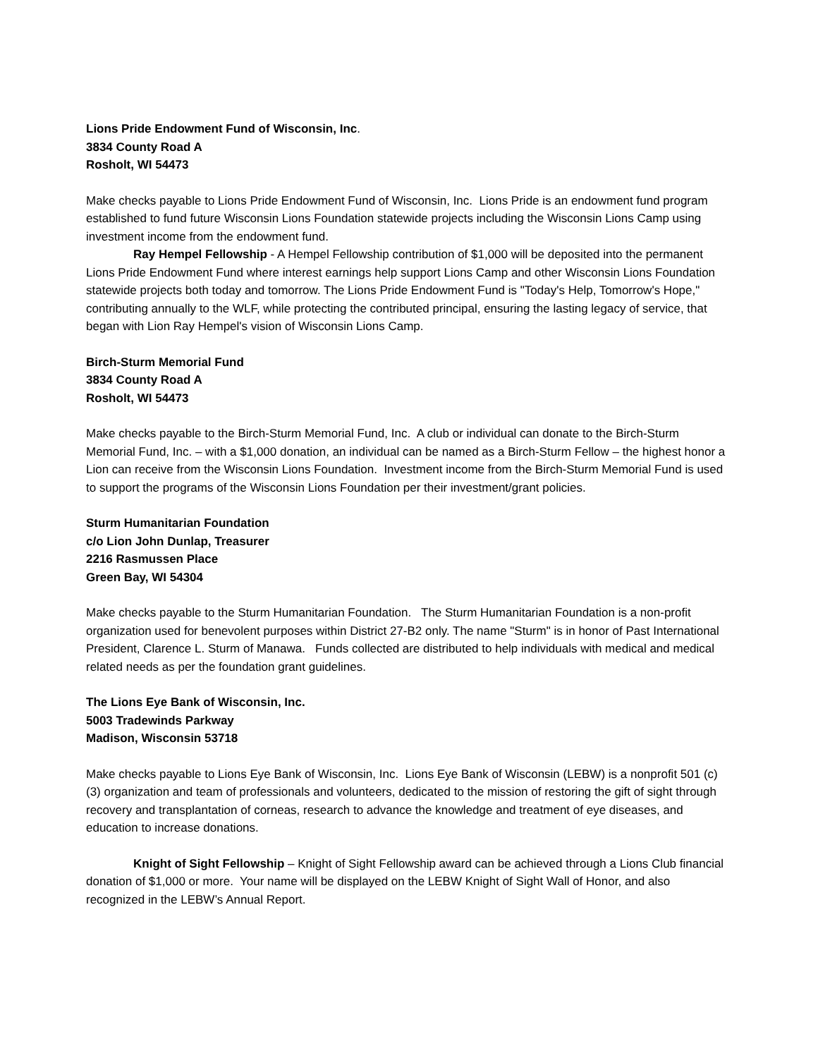Lions Pride Endowment Fund of Wisconsin, Inc.
3834 County Road A
Rosholt, WI 54473
Make checks payable to Lions Pride Endowment Fund of Wisconsin, Inc. Lions Pride is an endowment fund program established to fund future Wisconsin Lions Foundation statewide projects including the Wisconsin Lions Camp using investment income from the endowment fund.
Ray Hempel Fellowship - A Hempel Fellowship contribution of $1,000 will be deposited into the permanent Lions Pride Endowment Fund where interest earnings help support Lions Camp and other Wisconsin Lions Foundation statewide projects both today and tomorrow. The Lions Pride Endowment Fund is "Today's Help, Tomorrow's Hope," contributing annually to the WLF, while protecting the contributed principal, ensuring the lasting legacy of service, that began with Lion Ray Hempel's vision of Wisconsin Lions Camp.
Birch-Sturm Memorial Fund
3834 County Road A
Rosholt, WI 54473
Make checks payable to the Birch-Sturm Memorial Fund, Inc. A club or individual can donate to the Birch-Sturm Memorial Fund, Inc. – with a $1,000 donation, an individual can be named as a Birch-Sturm Fellow – the highest honor a Lion can receive from the Wisconsin Lions Foundation. Investment income from the Birch-Sturm Memorial Fund is used to support the programs of the Wisconsin Lions Foundation per their investment/grant policies.
Sturm Humanitarian Foundation
c/o Lion John Dunlap, Treasurer
2216 Rasmussen Place
Green Bay, WI 54304
Make checks payable to the Sturm Humanitarian Foundation. The Sturm Humanitarian Foundation is a non-profit organization used for benevolent purposes within District 27-B2 only. The name "Sturm" is in honor of Past International President, Clarence L. Sturm of Manawa. Funds collected are distributed to help individuals with medical and medical related needs as per the foundation grant guidelines.
The Lions Eye Bank of Wisconsin, Inc.
5003 Tradewinds Parkway
Madison, Wisconsin 53718
Make checks payable to Lions Eye Bank of Wisconsin, Inc. Lions Eye Bank of Wisconsin (LEBW) is a nonprofit 501 (c) (3) organization and team of professionals and volunteers, dedicated to the mission of restoring the gift of sight through recovery and transplantation of corneas, research to advance the knowledge and treatment of eye diseases, and education to increase donations.
Knight of Sight Fellowship – Knight of Sight Fellowship award can be achieved through a Lions Club financial donation of $1,000 or more. Your name will be displayed on the LEBW Knight of Sight Wall of Honor, and also recognized in the LEBW’s Annual Report.